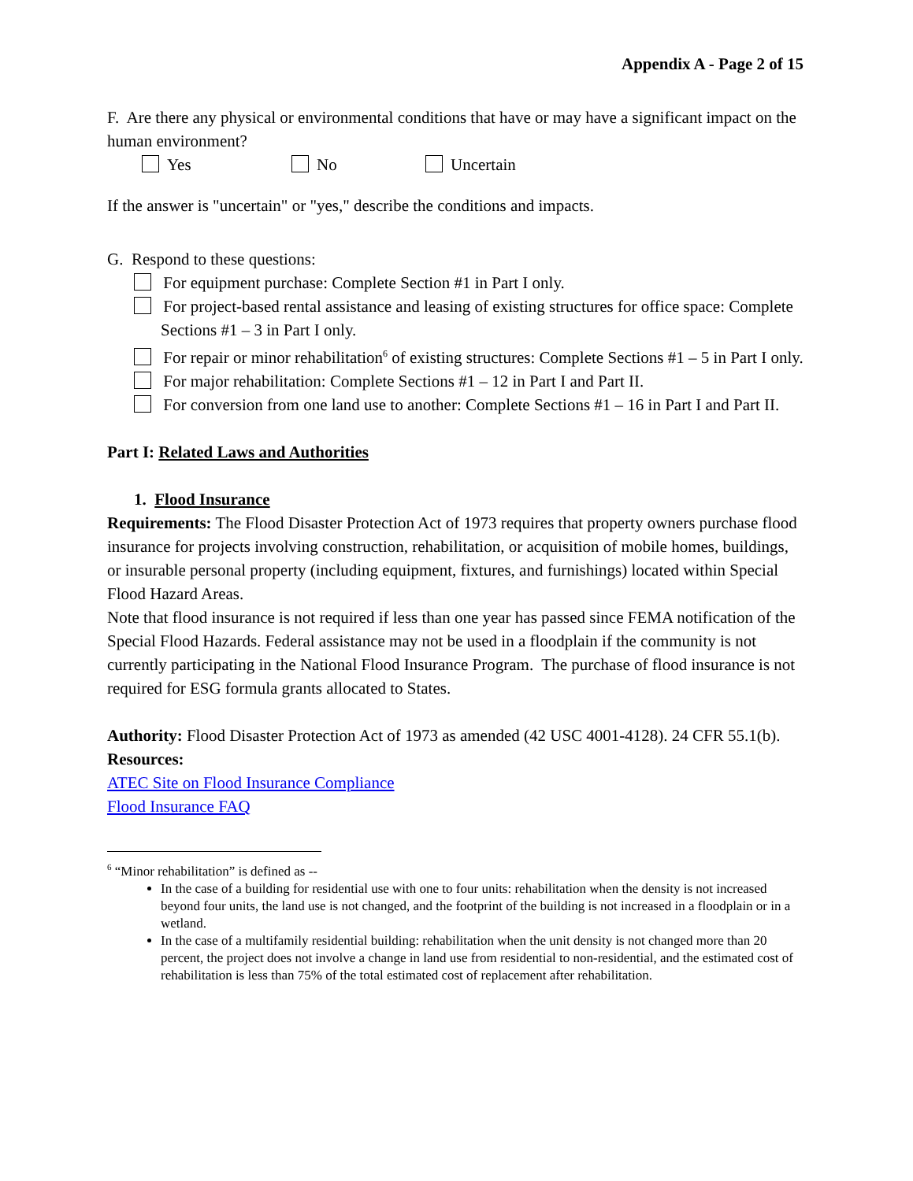Appendix A - Page 2 of 15
F. Are there any physical or environmental conditions that have or may have a significant impact on the human environment?
Yes No Uncertain
If the answer is "uncertain" or "yes," describe the conditions and impacts.
G. Respond to these questions:
For equipment purchase: Complete Section #1 in Part I only.
For project-based rental assistance and leasing of existing structures for office space: Complete Sections #1 – 3 in Part I only.
For repair or minor rehabilitation<sup>6</sup> of existing structures: Complete Sections #1 – 5 in Part I only.
For major rehabilitation: Complete Sections #1 – 12 in Part I and Part II.
For conversion from one land use to another: Complete Sections #1 – 16 in Part I and Part II.
Part I: Related Laws and Authorities
1. Flood Insurance
Requirements: The Flood Disaster Protection Act of 1973 requires that property owners purchase flood insurance for projects involving construction, rehabilitation, or acquisition of mobile homes, buildings, or insurable personal property (including equipment, fixtures, and furnishings) located within Special Flood Hazard Areas.
Note that flood insurance is not required if less than one year has passed since FEMA notification of the Special Flood Hazards. Federal assistance may not be used in a floodplain if the community is not currently participating in the National Flood Insurance Program. The purchase of flood insurance is not required for ESG formula grants allocated to States.
Authority: Flood Disaster Protection Act of 1973 as amended (42 USC 4001-4128). 24 CFR 55.1(b).
Resources:
ATEC Site on Flood Insurance Compliance
Flood Insurance FAQ
<sup>6</sup> “Minor rehabilitation” is defined as --
In the case of a building for residential use with one to four units: rehabilitation when the density is not increased beyond four units, the land use is not changed, and the footprint of the building is not increased in a floodplain or in a wetland.
In the case of a multifamily residential building: rehabilitation when the unit density is not changed more than 20 percent, the project does not involve a change in land use from residential to non-residential, and the estimated cost of rehabilitation is less than 75% of the total estimated cost of replacement after rehabilitation.